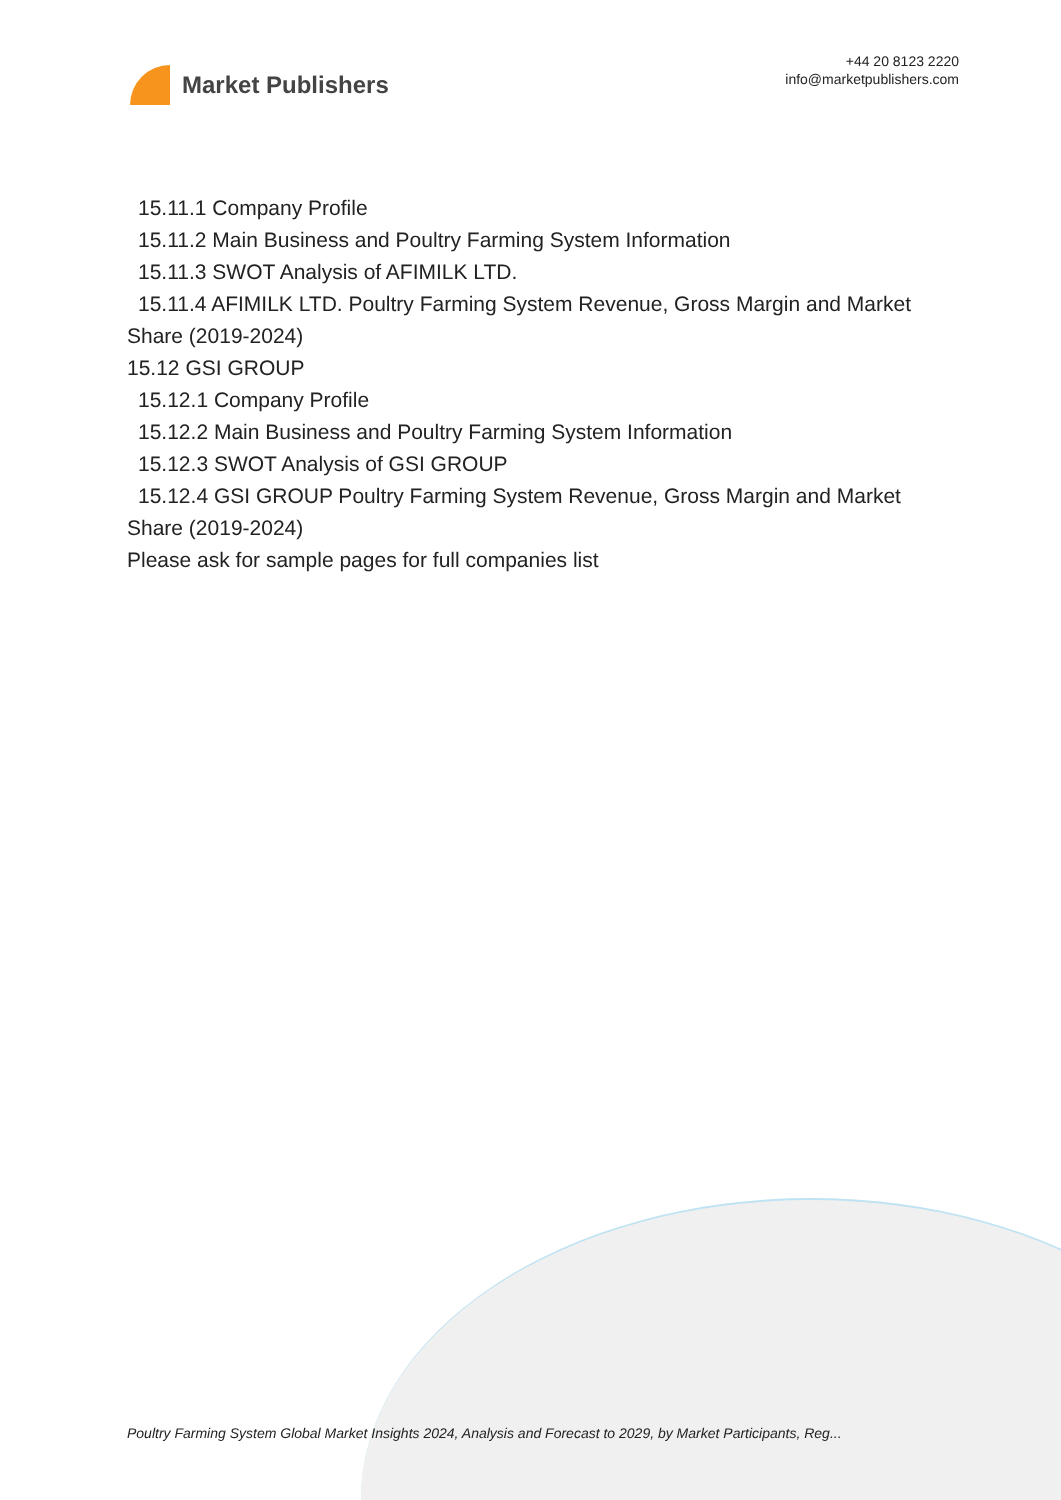Market Publishers
+44 20 8123 2220
info@marketpublishers.com
15.11.1 Company Profile
15.11.2 Main Business and Poultry Farming System Information
15.11.3 SWOT Analysis of AFIMILK LTD.
15.11.4 AFIMILK LTD. Poultry Farming System Revenue, Gross Margin and Market
Share (2019-2024)
15.12 GSI GROUP
15.12.1 Company Profile
15.12.2 Main Business and Poultry Farming System Information
15.12.3 SWOT Analysis of GSI GROUP
15.12.4 GSI GROUP Poultry Farming System Revenue, Gross Margin and Market
Share (2019-2024)
Please ask for sample pages for full companies list
Poultry Farming System Global Market Insights 2024, Analysis and Forecast to 2029, by Market Participants, Reg...